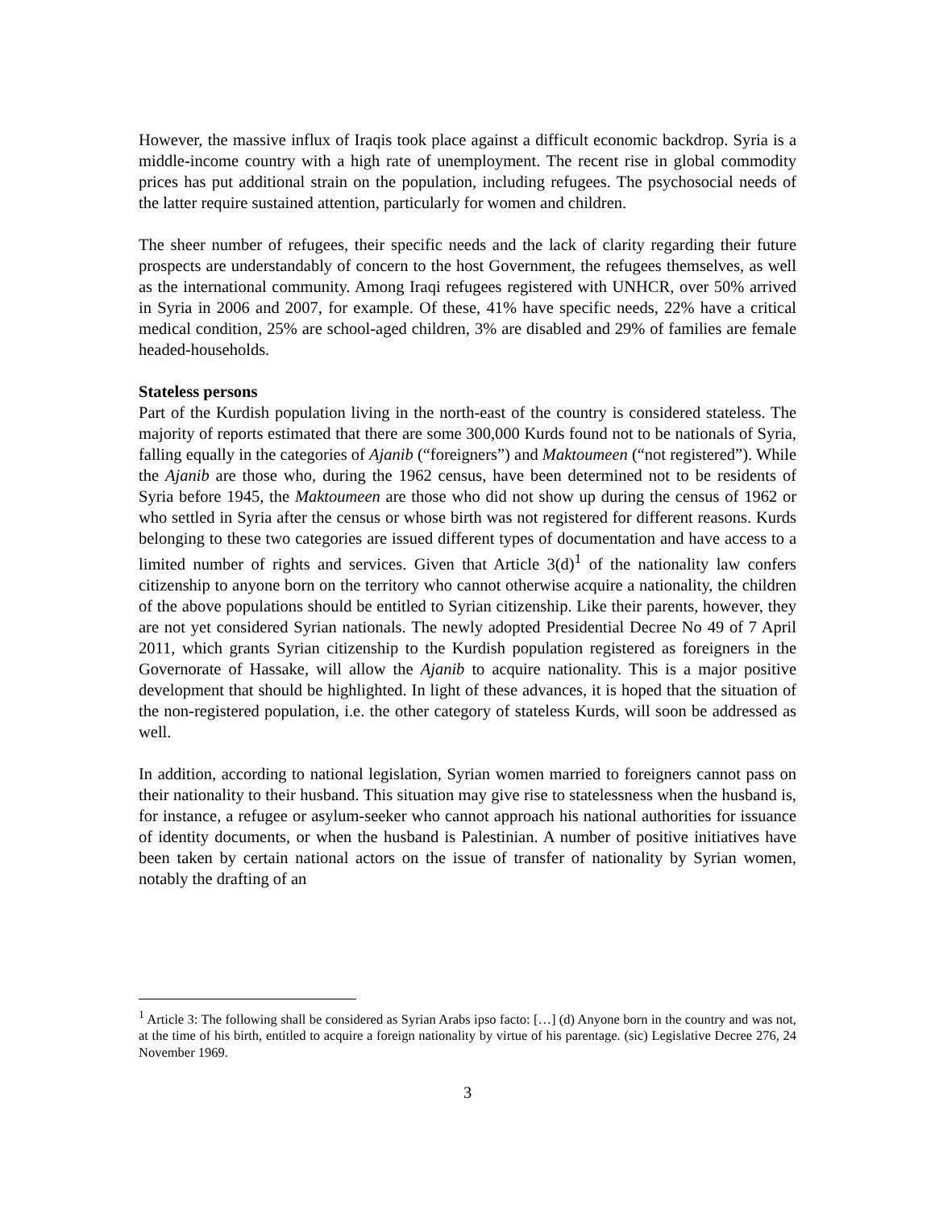However, the massive influx of Iraqis took place against a difficult economic backdrop. Syria is a middle-income country with a high rate of unemployment. The recent rise in global commodity prices has put additional strain on the population, including refugees. The psychosocial needs of the latter require sustained attention, particularly for women and children.
The sheer number of refugees, their specific needs and the lack of clarity regarding their future prospects are understandably of concern to the host Government, the refugees themselves, as well as the international community. Among Iraqi refugees registered with UNHCR, over 50% arrived in Syria in 2006 and 2007, for example. Of these, 41% have specific needs, 22% have a critical medical condition, 25% are school-aged children, 3% are disabled and 29% of families are female headed-households.
Stateless persons
Part of the Kurdish population living in the north-east of the country is considered stateless. The majority of reports estimated that there are some 300,000 Kurds found not to be nationals of Syria, falling equally in the categories of Ajanib (“foreigners”) and Maktoumeen (“not registered”). While the Ajanib are those who, during the 1962 census, have been determined not to be residents of Syria before 1945, the Maktoumeen are those who did not show up during the census of 1962 or who settled in Syria after the census or whose birth was not registered for different reasons. Kurds belonging to these two categories are issued different types of documentation and have access to a limited number of rights and services. Given that Article 3(d)<sup>1</sup> of the nationality law confers citizenship to anyone born on the territory who cannot otherwise acquire a nationality, the children of the above populations should be entitled to Syrian citizenship. Like their parents, however, they are not yet considered Syrian nationals. The newly adopted Presidential Decree No 49 of 7 April 2011, which grants Syrian citizenship to the Kurdish population registered as foreigners in the Governorate of Hassake, will allow the Ajanib to acquire nationality. This is a major positive development that should be highlighted. In light of these advances, it is hoped that the situation of the non-registered population, i.e. the other category of stateless Kurds, will soon be addressed as well.
In addition, according to national legislation, Syrian women married to foreigners cannot pass on their nationality to their husband. This situation may give rise to statelessness when the husband is, for instance, a refugee or asylum-seeker who cannot approach his national authorities for issuance of identity documents, or when the husband is Palestinian. A number of positive initiatives have been taken by certain national actors on the issue of transfer of nationality by Syrian women, notably the drafting of an
<sup>1</sup> Article 3: The following shall be considered as Syrian Arabs ipso facto: […] (d) Anyone born in the country and was not, at the time of his birth, entitled to acquire a foreign nationality by virtue of his parentage. (sic) Legislative Decree 276, 24 November 1969.
3